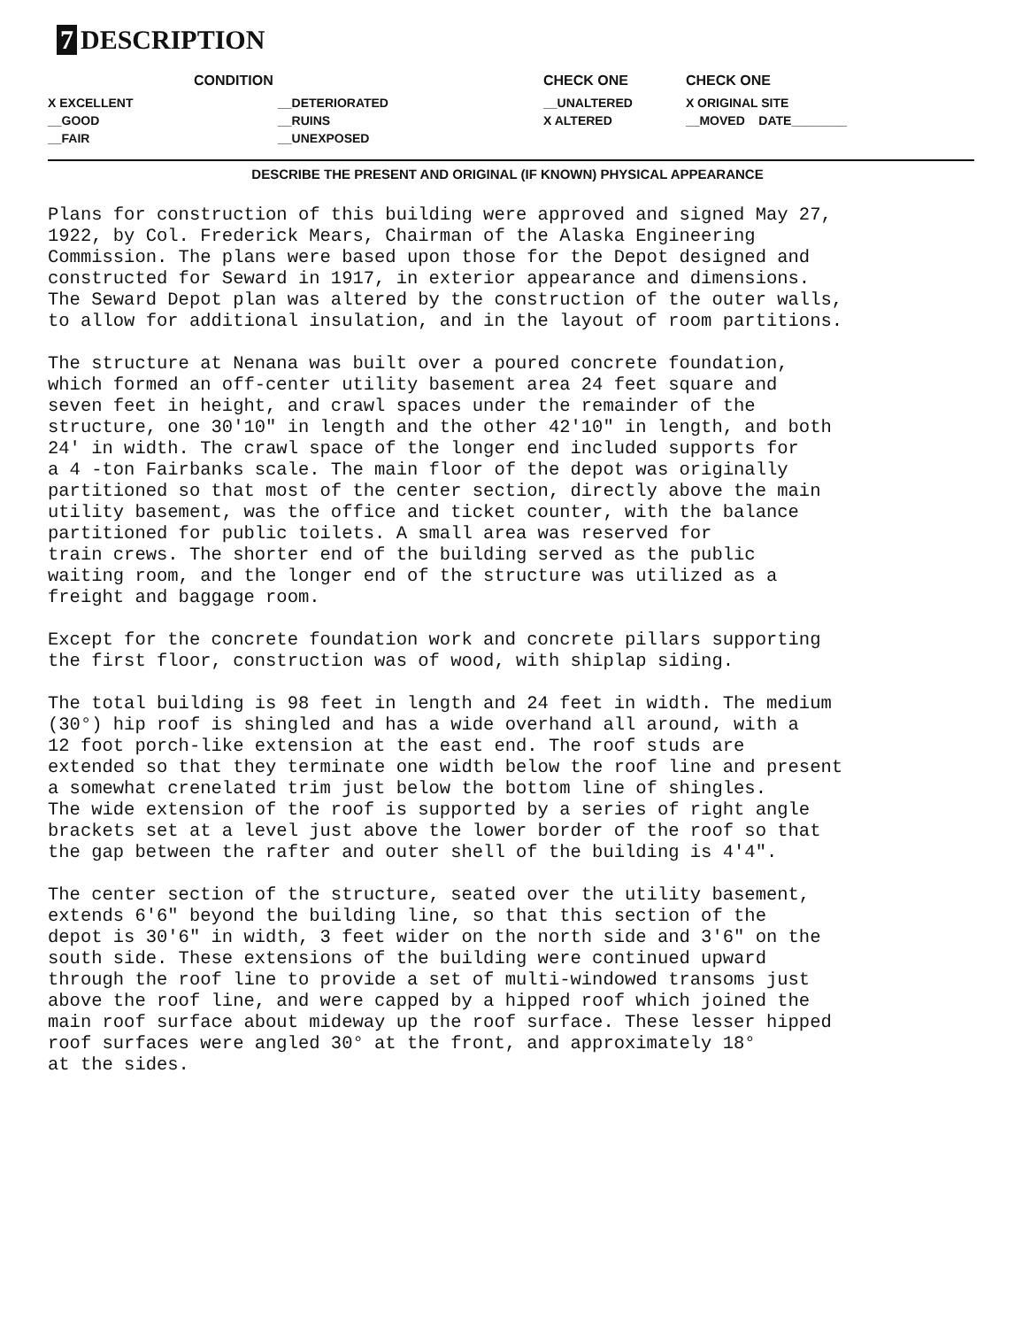7 DESCRIPTION
| CONDITION | | CHECK ONE | CHECK ONE |
| --- | --- | --- | --- |
| X EXCELLENT | __DETERIORATED | __UNALTERED | X ORIGINAL SITE |
| __GOOD | __RUINS | X ALTERED | __MOVED DATE________ |
| __FAIR | __UNEXPOSED | | |
DESCRIBE THE PRESENT AND ORIGINAL (IF KNOWN) PHYSICAL APPEARANCE
Plans for construction of this building were approved and signed May 27, 1922, by Col. Frederick Mears, Chairman of the Alaska Engineering Commission. The plans were based upon those for the Depot designed and constructed for Seward in 1917, in exterior appearance and dimensions. The Seward Depot plan was altered by the construction of the outer walls, to allow for additional insulation, and in the layout of room partitions.
The structure at Nenana was built over a poured concrete foundation, which formed an off-center utility basement area 24 feet square and seven feet in height, and crawl spaces under the remainder of the structure, one 30'10" in length and the other 42'10" in length, and both 24' in width. The crawl space of the longer end included supports for a 4 -ton Fairbanks scale. The main floor of the depot was originally partitioned so that most of the center section, directly above the main utility basement, was the office and ticket counter, with the balance partitioned for public toilets. A small area was reserved for train crews. The shorter end of the building served as the public waiting room, and the longer end of the structure was utilized as a freight and baggage room.
Except for the concrete foundation work and concrete pillars supporting the first floor, construction was of wood, with shiplap siding.
The total building is 98 feet in length and 24 feet in width. The medium (30°) hip roof is shingled and has a wide overhand all around, with a 12 foot porch-like extension at the east end. The roof studs are extended so that they terminate one width below the roof line and present a somewhat crenelated trim just below the bottom line of shingles. The wide extension of the roof is supported by a series of right angle brackets set at a level just above the lower border of the roof so that the gap between the rafter and outer shell of the building is 4'4".
The center section of the structure, seated over the utility basement, extends 6'6" beyond the building line, so that this section of the depot is 30'6" in width, 3 feet wider on the north side and 3'6" on the south side. These extensions of the building were continued upward through the roof line to provide a set of multi-windowed transoms just above the roof line, and were capped by a hipped roof which joined the main roof surface about mideway up the roof surface. These lesser hipped roof surfaces were angled 30° at the front, and approximately 18° at the sides.